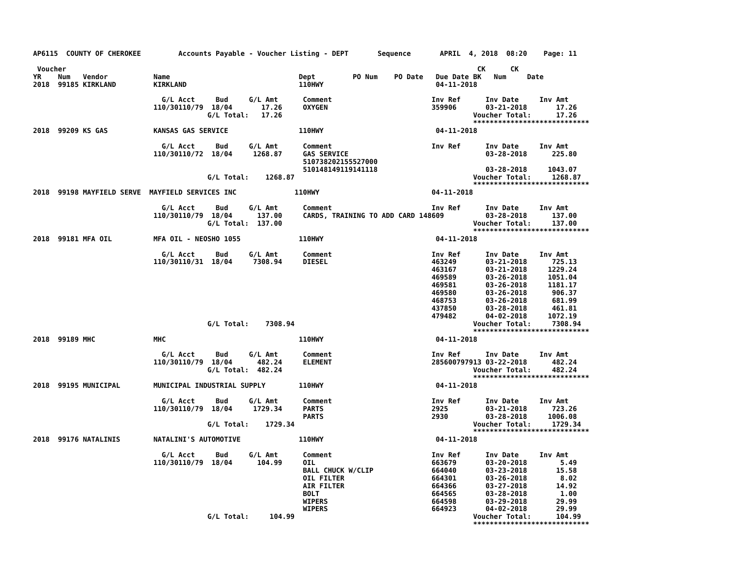AP6115  COUNTY OF CHEROKEE         Accounts Payable - Voucher Listing - DEPT       Sequence       APRIL  4, 2018  08:20    Page: 11

 Voucher                                                                                                   CK      CK
YR    Num   Vendor           Name                               Dept         PO Num    PO Date   Due Date BK   Num     Date
2018  99185 KIRKLAND         KIRKLAND                           110HWY                           04-11-2018

                               G/L Acct     Bud     G/L Amt      Comment                        Inv Ref      Inv Date     Inv Amt
                             110/30110/79  18/04       17.26     OXYGEN                         359906       03-21-2018       17.26
                                          G/L Total:   17.26                                              Voucher Total:      17.26
                                                                                                          ****************************
2018  99209 KS GAS           KANSAS GAS SERVICE                 110HWY                           04-11-2018

                               G/L Acct     Bud     G/L Amt      Comment                        Inv Ref      Inv Date     Inv Amt
                             110/30110/72  18/04     1268.87     GAS SERVICE                                 03-28-2018      225.80
                                                                 510738202155527000
                                                                 510148149119141118                          03-28-2018     1043.07
                                          G/L Total:    1268.87                                           Voucher Total:     1268.87
                                                                                                          ****************************
2018  99198 MAYFIELD SERVE  MAYFIELD SERVICES INC              110HWY                           04-11-2018

                               G/L Acct     Bud     G/L Amt      Comment                        Inv Ref      Inv Date     Inv Amt
                             110/30110/79  18/04      137.00     CARDS, TRAINING TO ADD CARD 148609          03-28-2018      137.00
                                          G/L Total:  137.00                                              Voucher Total:     137.00
                                                                                                          ****************************
2018  99181 MFA OIL          MFA OIL - NEOSHO 1055              110HWY                           04-11-2018

                               G/L Acct     Bud     G/L Amt      Comment                        Inv Ref      Inv Date     Inv Amt
                             110/30110/31  18/04     7308.94     DIESEL                         463249       03-21-2018      725.13
                                                                                                463167       03-21-2018     1229.24
                                                                                                469589       03-26-2018     1051.04
                                                                                                469581       03-26-2018     1181.17
                                                                                                469580       03-26-2018      906.37
                                                                                                468753       03-26-2018      681.99
                                                                                                437850       03-28-2018      461.81
                                                                                                479482       04-02-2018     1072.19
                                          G/L Total:    7308.94                                           Voucher Total:     7308.94
                                                                                                          ****************************
2018  99189 MHC              MHC                                110HWY                           04-11-2018

                               G/L Acct     Bud     G/L Amt      Comment                        Inv Ref      Inv Date     Inv Amt
                             110/30110/79  18/04      482.24     ELEMENT                        285600797913 03-22-2018      482.24
                                          G/L Total:  482.24                                              Voucher Total:     482.24
                                                                                                          ****************************
2018  99195 MUNICIPAL        MUNICIPAL INDUSTRIAL SUPPLY        110HWY                           04-11-2018

                               G/L Acct     Bud     G/L Amt      Comment                        Inv Ref      Inv Date     Inv Amt
                             110/30110/79  18/04     1729.34     PARTS                          2925         03-21-2018      723.26
                                                                 PARTS                          2930         03-28-2018     1006.08
                                          G/L Total:    1729.34                                           Voucher Total:     1729.34
                                                                                                          ****************************
2018  99176 NATALINIS        NATALINI'S AUTOMOTIVE              110HWY                           04-11-2018

                               G/L Acct     Bud     G/L Amt      Comment                        Inv Ref      Inv Date     Inv Amt
                             110/30110/79  18/04      104.99     OIL                            663679       03-20-2018        5.49
                                                                 BALL CHUCK W/CLIP              664040       03-23-2018       15.58
                                                                 OIL FILTER                     664301       03-26-2018        8.02
                                                                 AIR FILTER                     664366       03-27-2018       14.92
                                                                 BOLT                           664565       03-28-2018        1.00
                                                                 WIPERS                         664598       03-29-2018       29.99
                                                                 WIPERS                         664923       04-02-2018       29.99
                                          G/L Total:     104.99                                           Voucher Total:      104.99
                                                                                                          ****************************